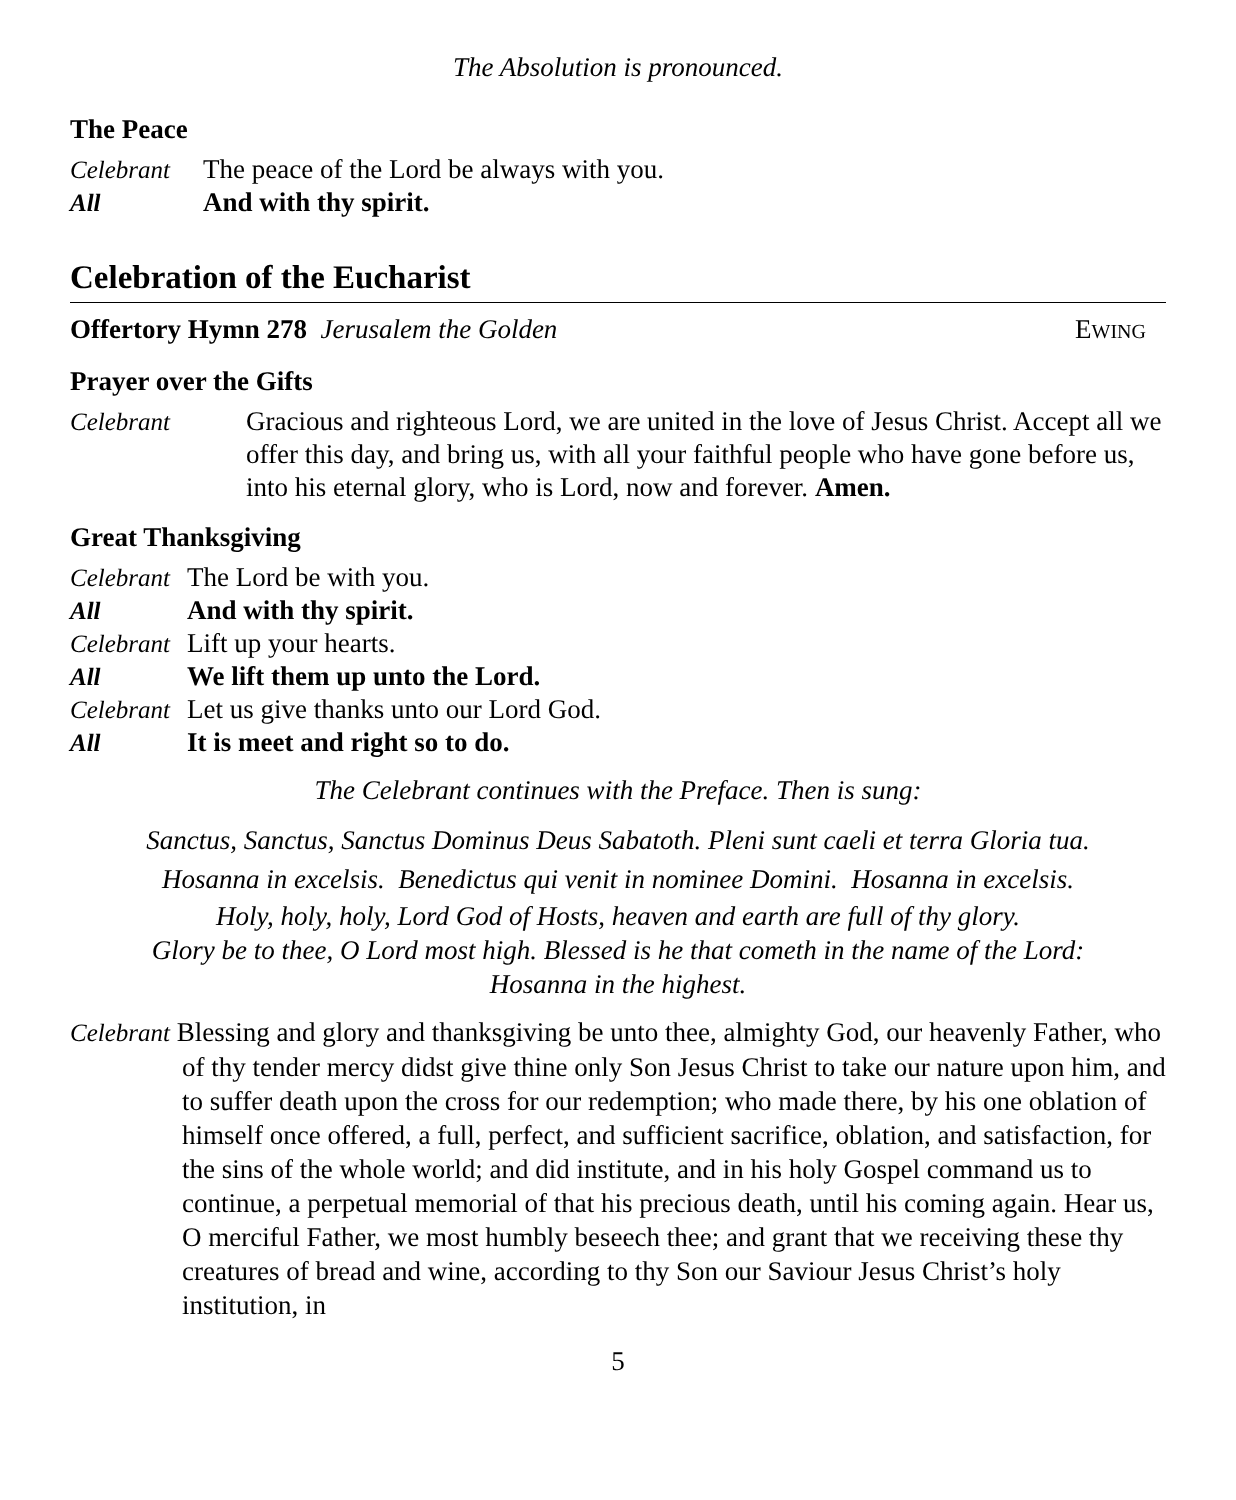The Absolution is pronounced.
The Peace
Celebrant The peace of the Lord be always with you.
All And with thy spirit.
Celebration of the Eucharist
Offertory Hymn 278 Jerusalem the Golden EWING
Prayer over the Gifts
Celebrant Gracious and righteous Lord, we are united in the love of Jesus Christ. Accept all we offer this day, and bring us, with all your faithful people who have gone before us, into his eternal glory, who is Lord, now and forever. Amen.
Great Thanksgiving
Celebrant The Lord be with you.
All And with thy spirit.
Celebrant Lift up your hearts.
All We lift them up unto the Lord.
Celebrant Let us give thanks unto our Lord God.
All It is meet and right so to do.
The Celebrant continues with the Preface. Then is sung:
Sanctus, Sanctus, Sanctus Dominus Deus Sabatoth. Pleni sunt caeli et terra Gloria tua.
Hosanna in excelsis. Benedictus qui venit in nominee Domini. Hosanna in excelsis.
Holy, holy, holy, Lord God of Hosts, heaven and earth are full of thy glory.
Glory be to thee, O Lord most high. Blessed is he that cometh in the name of the Lord:
Hosanna in the highest.
Celebrant Blessing and glory and thanksgiving be unto thee, almighty God, our heavenly Father, who of thy tender mercy didst give thine only Son Jesus Christ to take our nature upon him, and to suffer death upon the cross for our redemption; who made there, by his one oblation of himself once offered, a full, perfect, and sufficient sacrifice, oblation, and satisfaction, for the sins of the whole world; and did institute, and in his holy Gospel command us to continue, a perpetual memorial of that his precious death, until his coming again. Hear us, O merciful Father, we most humbly beseech thee; and grant that we receiving these thy creatures of bread and wine, according to thy Son our Saviour Jesus Christ’s holy institution, in
5